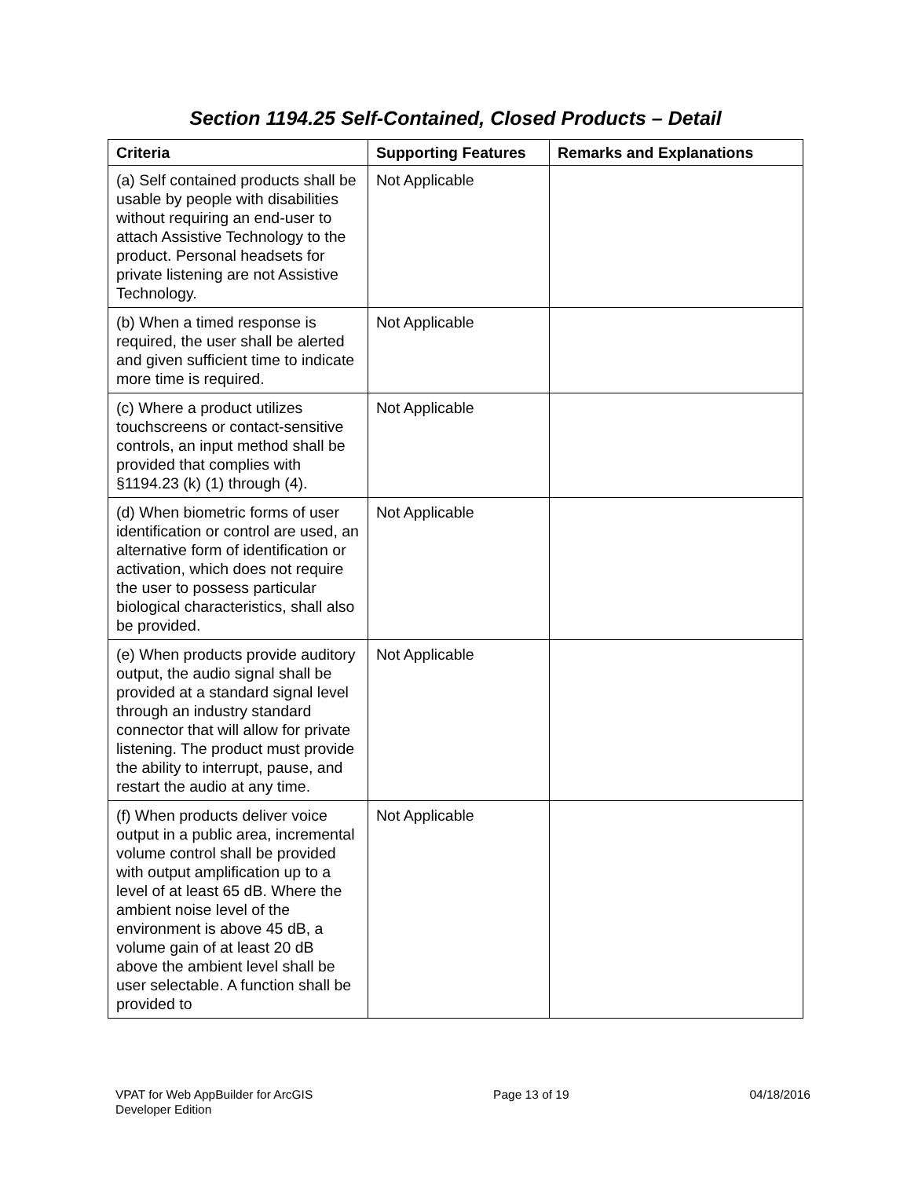Section 1194.25 Self-Contained, Closed Products – Detail
| Criteria | Supporting Features | Remarks and Explanations |
| --- | --- | --- |
| (a) Self contained products shall be usable by people with disabilities without requiring an end-user to attach Assistive Technology to the product. Personal headsets for private listening are not Assistive Technology. | Not Applicable | |
| (b) When a timed response is required, the user shall be alerted and given sufficient time to indicate more time is required. | Not Applicable | |
| (c) Where a product utilizes touchscreens or contact-sensitive controls, an input method shall be provided that complies with §1194.23 (k) (1) through (4). | Not Applicable | |
| (d) When biometric forms of user identification or control are used, an alternative form of identification or activation, which does not require the user to possess particular biological characteristics, shall also be provided. | Not Applicable | |
| (e) When products provide auditory output, the audio signal shall be provided at a standard signal level through an industry standard connector that will allow for private listening. The product must provide the ability to interrupt, pause, and restart the audio at any time. | Not Applicable | |
| (f) When products deliver voice output in a public area, incremental volume control shall be provided with output amplification up to a level of at least 65 dB. Where the ambient noise level of the environment is above 45 dB, a volume gain of at least 20 dB above the ambient level shall be user selectable. A function shall be provided to | Not Applicable | |
VPAT for Web AppBuilder for ArcGIS
Developer Edition
Page 13 of 19 04/18/2016